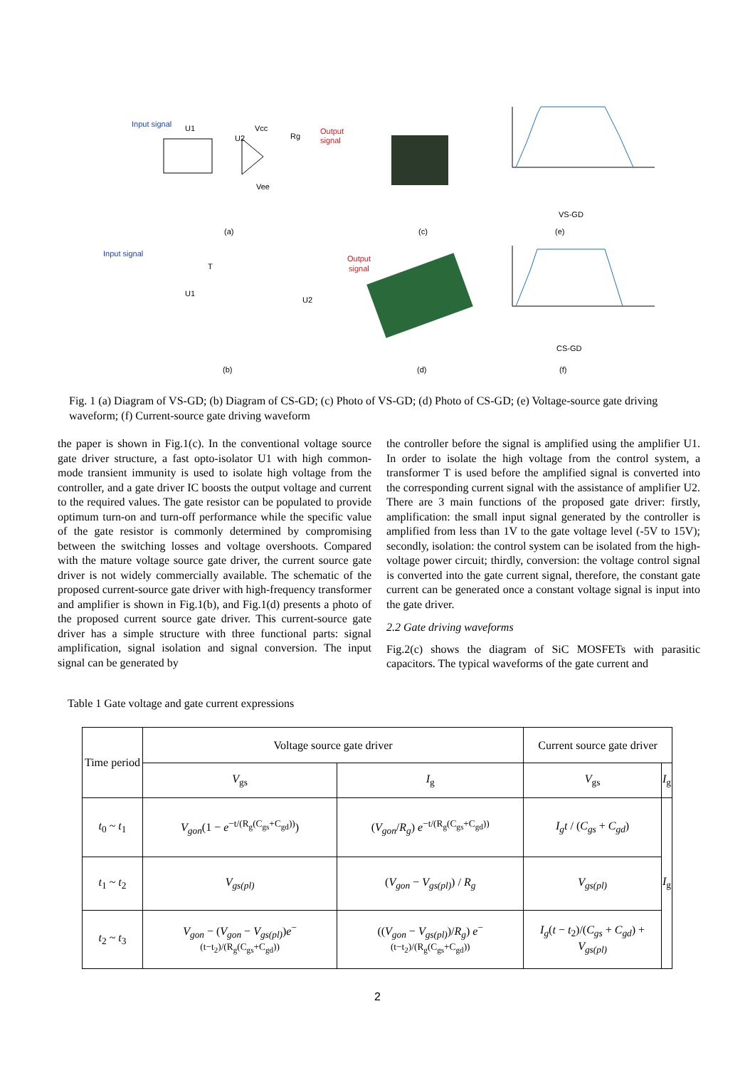Input signal
Output
signal
U1
U2
Vcc
Rg
Vee
(a)
(c)
(e)
Input signal
Output
signal
T
U1
U2
VS-GD
CS-GD
(b)
(d)
(f)
Fig. 1 (a) Diagram of VS-GD; (b) Diagram of CS-GD; (c) Photo of VS-GD; (d) Photo of CS-GD; (e) Voltage-source gate driving waveform; (f) Current-source gate driving waveform
the paper is shown in Fig.1(c). In the conventional voltage source gate driver structure, a fast opto-isolator U1 with high common-mode transient immunity is used to isolate high voltage from the controller, and a gate driver IC boosts the output voltage and current to the required values. The gate resistor can be populated to provide optimum turn-on and turn-off performance while the specific value of the gate resistor is commonly determined by compromising between the switching losses and voltage overshoots. Compared with the mature voltage source gate driver, the current source gate driver is not widely commercially available. The schematic of the proposed current-source gate driver with high-frequency transformer and amplifier is shown in Fig.1(b), and Fig.1(d) presents a photo of the proposed current source gate driver. This current-source gate driver has a simple structure with three functional parts: signal amplification, signal isolation and signal conversion. The input signal can be generated by
the controller before the signal is amplified using the amplifier U1. In order to isolate the high voltage from the control system, a transformer T is used before the amplified signal is converted into the corresponding current signal with the assistance of amplifier U2. There are 3 main functions of the proposed gate driver: firstly, amplification: the small input signal generated by the controller is amplified from less than 1V to the gate voltage level (-5V to 15V); secondly, isolation: the control system can be isolated from the high-voltage power circuit; thirdly, conversion: the voltage control signal is converted into the gate current signal, therefore, the constant gate current can be generated once a constant voltage signal is input into the gate driver.
2.2 Gate driving waveforms
Fig.2(c) shows the diagram of SiC MOSFETs with parasitic capacitors. The typical waveforms of the gate current and
Table 1 Gate voltage and gate current expressions
| Time period | Voltage source gate driver | | Current source gate driver | |
| --- | --- | --- | --- | --- |
| | V<sub>gs</sub> | I<sub>g</sub> | V<sub>gs</sub> | I<sub>g</sub> |
| t<sub>0</sub> ~ t<sub>1</sub> | V<sub>gon</sub> (1 − e<sup>−t/(R<sub>g</sub>(C<sub>gs</sub>+C<sub>gd</sub>))</sup>) | ( V<sub>gon</sub> / R<sub>g</sub> ) e<sup>−t/(R<sub>g</sub>(C<sub>gs</sub>+C<sub>gd</sub>))</sup> | I<sub>g</sub>t / ( C<sub>gs</sub> + C<sub>gd</sub> ) | I<sub>g</sub> |
| t<sub>1</sub> ~ t<sub>2</sub> | V<sub>gs(pl)</sub> | ( V<sub>gon</sub> − V<sub>gs(pl)</sub> ) / R<sub>g</sub> | V<sub>gs(pl)</sub> | |
| t<sub>2</sub> ~ t<sub>3</sub> | V<sub>gon</sub> − ( V<sub>gon</sub> − V<sub>gs(pl)</sub> ) e<sup>−(t−t<sub>2</sub>)/(R<sub>g</sub>(C<sub>gs</sub>+C<sub>gd</sub>))</sup> | (( V<sub>gon</sub> − V<sub>gs(pl)</sub> )/ R<sub>g</sub> ) e<sup>−(t−t<sub>2</sub>)/(R<sub>g</sub>(C<sub>gs</sub>+C<sub>gd</sub>))</sup> | I<sub>g</sub> ( t − t<sub>2</sub>)/( C<sub>gs</sub> + C<sub>gd</sub> ) + V<sub>gs(pl)</sub> | |
2